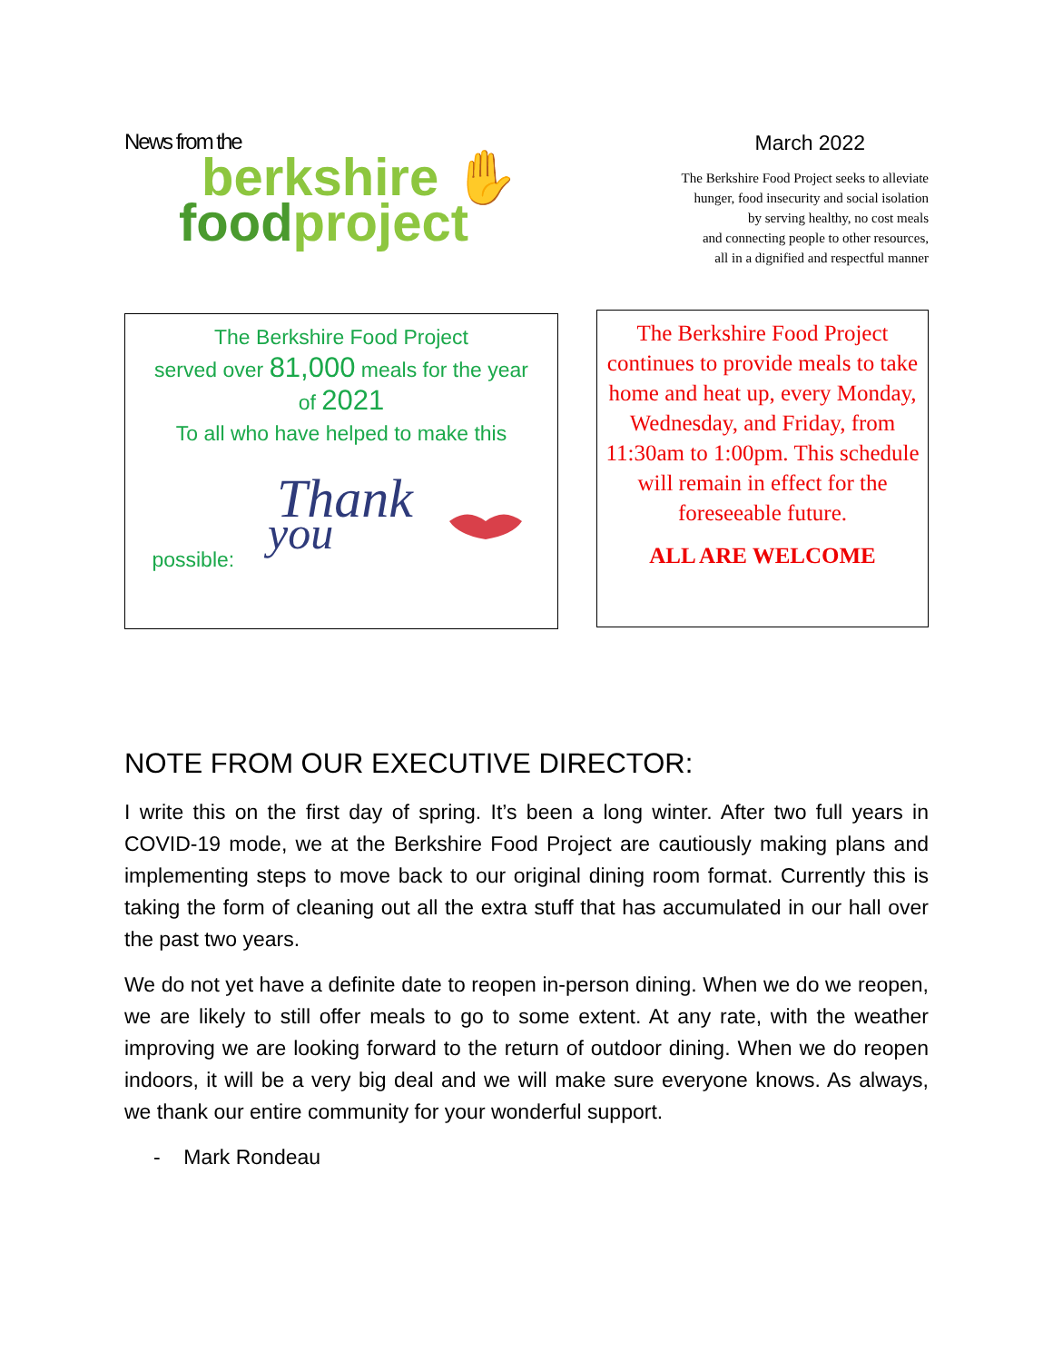News from the
berkshire ✋
food project
March 2022
The Berkshire Food Project seeks to alleviate
hunger, food insecurity and social isolation
by serving healthy, no cost meals
and connecting people to other resources,
all in a dignified and respectful manner
The Berkshire Food Project
served over 81,000 meals for the year
of 2021
To all who have helped to make this
possible:
Thank
you
The Berkshire Food Project continues to provide meals to take home and heat up, every Monday, Wednesday, and Friday, from 11:30am to 1:00pm. This schedule will remain in effect for the foreseeable future.
ALL ARE WELCOME
NOTE FROM OUR EXECUTIVE DIRECTOR:
I write this on the first day of spring. It’s been a long winter. After two full years in COVID-19 mode, we at the Berkshire Food Project are cautiously making plans and implementing steps to move back to our original dining room format. Currently this is taking the form of cleaning out all the extra stuff that has accumulated in our hall over the past two years.
We do not yet have a definite date to reopen in-person dining. When we do we reopen, we are likely to still offer meals to go to some extent. At any rate, with the weather improving we are looking forward to the return of outdoor dining. When we do reopen indoors, it will be a very big deal and we will make sure everyone knows. As always, we thank our entire community for your wonderful support.
- Mark Rondeau